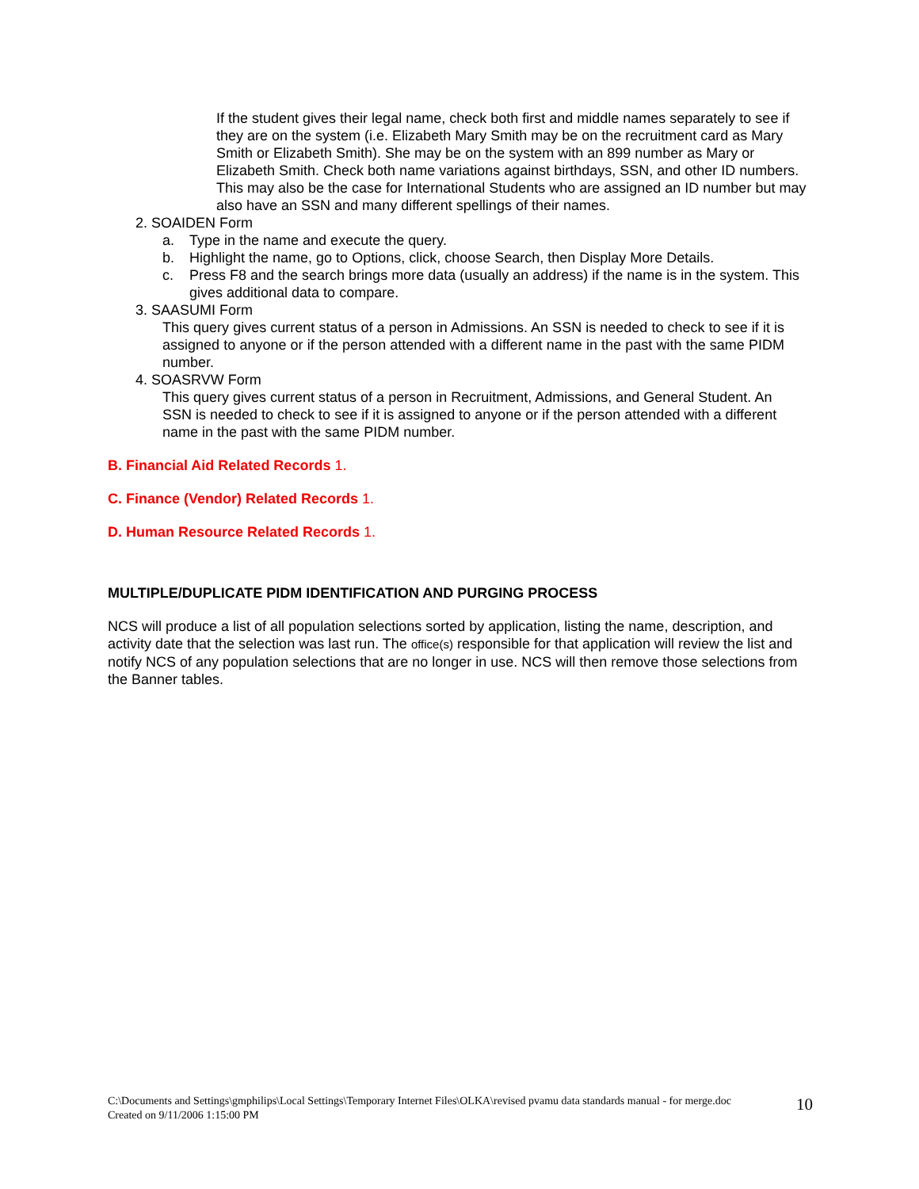If the student gives their legal name, check both first and middle names separately to see if they are on the system (i.e. Elizabeth Mary Smith may be on the recruitment card as Mary Smith or Elizabeth Smith). She may be on the system with an 899 number as Mary or Elizabeth Smith. Check both name variations against birthdays, SSN, and other ID numbers.
This may also be the case for International Students who are assigned an ID number but may also have an SSN and many different spellings of their names.
2. SOAIDEN Form
a. Type in the name and execute the query.
b. Highlight the name, go to Options, click, choose Search, then Display More Details.
c. Press F8 and the search brings more data (usually an address) if the name is in the system. This gives additional data to compare.
3. SAASUMI Form
This query gives current status of a person in Admissions. An SSN is needed to check to see if it is assigned to anyone or if the person attended with a different name in the past with the same PIDM number.
4. SOASRVW Form
This query gives current status of a person in Recruitment, Admissions, and General Student. An SSN is needed to check to see if it is assigned to anyone or if the person attended with a different name in the past with the same PIDM number.
B. Financial Aid Related Records 1.
C. Finance (Vendor) Related Records 1.
D. Human Resource Related Records 1.
MULTIPLE/DUPLICATE PIDM IDENTIFICATION AND PURGING PROCESS
NCS will produce a list of all population selections sorted by application, listing the name, description, and activity date that the selection was last run. The office(s) responsible for that application will review the list and notify NCS of any population selections that are no longer in use. NCS will then remove those selections from the Banner tables.
C:\Documents and Settings\gmphilips\Local Settings\Temporary Internet Files\OLKA\revised pvamu data standards manual - for merge.doc
Created on 9/11/2006 1:15:00 PM
10